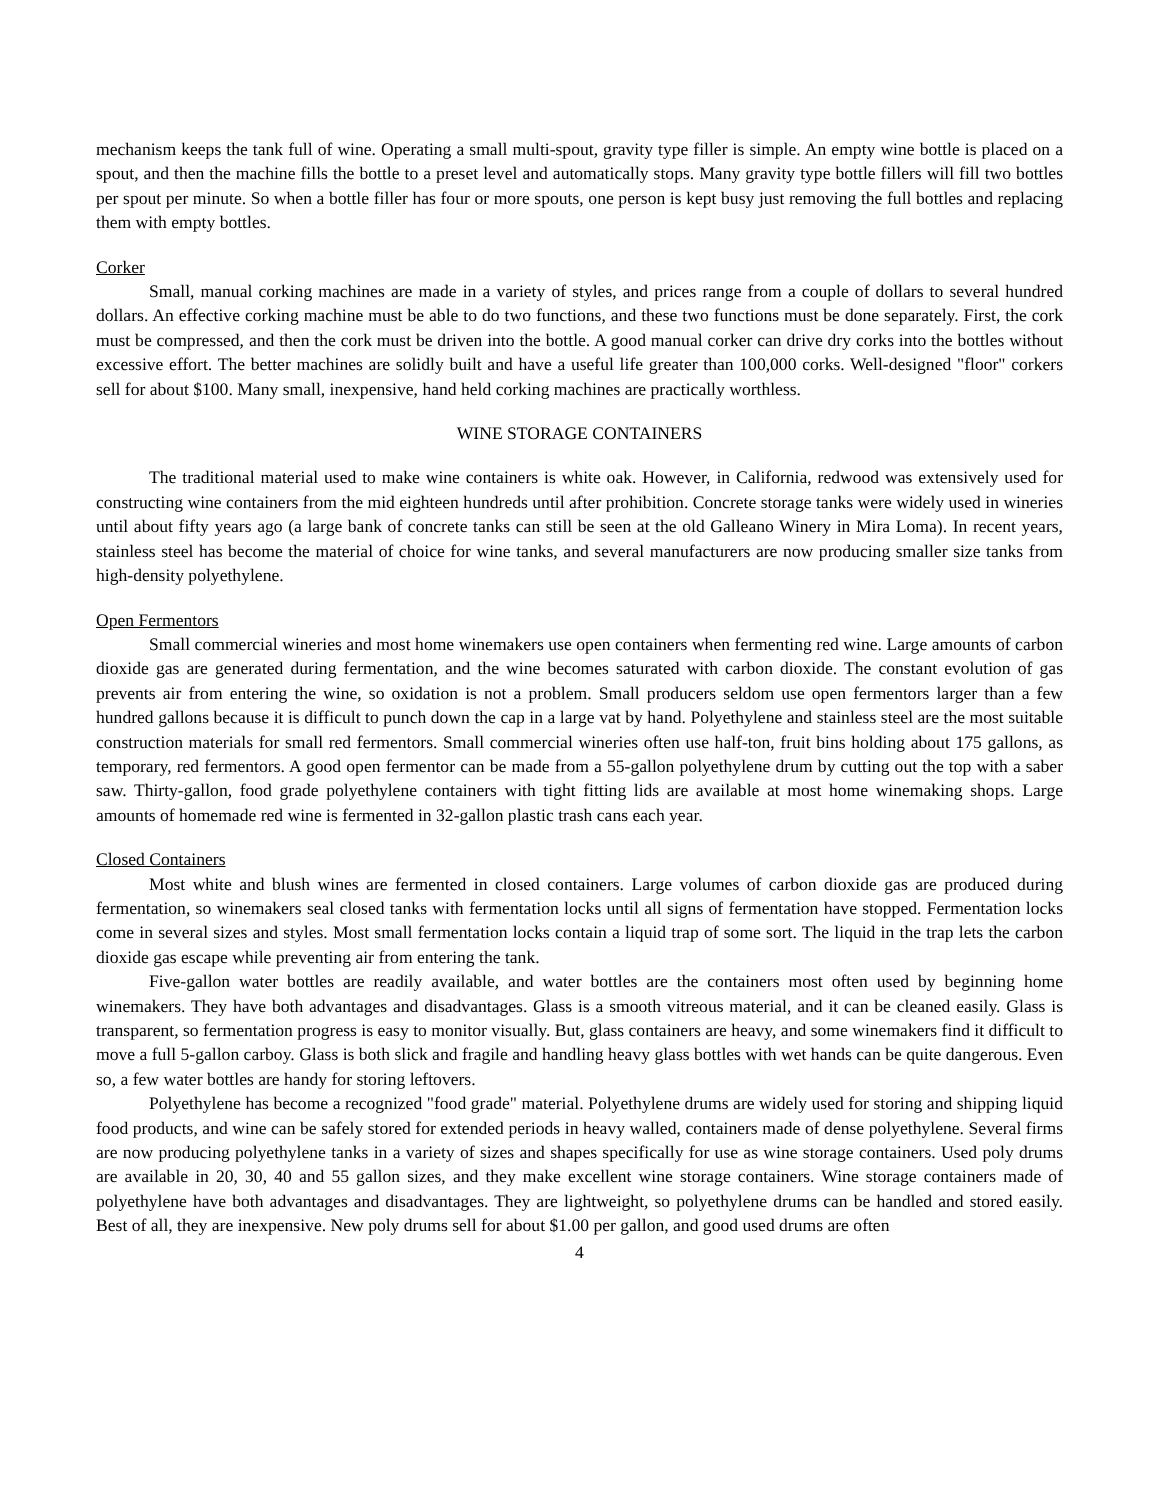mechanism keeps the tank full of wine. Operating a small multi-spout, gravity type filler is simple. An empty wine bottle is placed on a spout, and then the machine fills the bottle to a preset level and automatically stops. Many gravity type bottle fillers will fill two bottles per spout per minute. So when a bottle filler has four or more spouts, one person is kept busy just removing the full bottles and replacing them with empty bottles.
Corker
Small, manual corking machines are made in a variety of styles, and prices range from a couple of dollars to several hundred dollars. An effective corking machine must be able to do two functions, and these two functions must be done separately. First, the cork must be compressed, and then the cork must be driven into the bottle. A good manual corker can drive dry corks into the bottles without excessive effort. The better machines are solidly built and have a useful life greater than 100,000 corks. Well-designed "floor" corkers sell for about $100. Many small, inexpensive, hand held corking machines are practically worthless.
WINE STORAGE CONTAINERS
The traditional material used to make wine containers is white oak. However, in California, redwood was extensively used for constructing wine containers from the mid eighteen hundreds until after prohibition. Concrete storage tanks were widely used in wineries until about fifty years ago (a large bank of concrete tanks can still be seen at the old Galleano Winery in Mira Loma). In recent years, stainless steel has become the material of choice for wine tanks, and several manufacturers are now producing smaller size tanks from high-density polyethylene.
Open Fermentors
Small commercial wineries and most home winemakers use open containers when fermenting red wine. Large amounts of carbon dioxide gas are generated during fermentation, and the wine becomes saturated with carbon dioxide. The constant evolution of gas prevents air from entering the wine, so oxidation is not a problem. Small producers seldom use open fermentors larger than a few hundred gallons because it is difficult to punch down the cap in a large vat by hand. Polyethylene and stainless steel are the most suitable construction materials for small red fermentors. Small commercial wineries often use half-ton, fruit bins holding about 175 gallons, as temporary, red fermentors. A good open fermentor can be made from a 55-gallon polyethylene drum by cutting out the top with a saber saw. Thirty-gallon, food grade polyethylene containers with tight fitting lids are available at most home winemaking shops. Large amounts of homemade red wine is fermented in 32-gallon plastic trash cans each year.
Closed Containers
Most white and blush wines are fermented in closed containers. Large volumes of carbon dioxide gas are produced during fermentation, so winemakers seal closed tanks with fermentation locks until all signs of fermentation have stopped. Fermentation locks come in several sizes and styles. Most small fermentation locks contain a liquid trap of some sort. The liquid in the trap lets the carbon dioxide gas escape while preventing air from entering the tank.
Five-gallon water bottles are readily available, and water bottles are the containers most often used by beginning home winemakers. They have both advantages and disadvantages. Glass is a smooth vitreous material, and it can be cleaned easily. Glass is transparent, so fermentation progress is easy to monitor visually. But, glass containers are heavy, and some winemakers find it difficult to move a full 5-gallon carboy. Glass is both slick and fragile and handling heavy glass bottles with wet hands can be quite dangerous. Even so, a few water bottles are handy for storing leftovers.
Polyethylene has become a recognized "food grade" material. Polyethylene drums are widely used for storing and shipping liquid food products, and wine can be safely stored for extended periods in heavy walled, containers made of dense polyethylene. Several firms are now producing polyethylene tanks in a variety of sizes and shapes specifically for use as wine storage containers. Used poly drums are available in 20, 30, 40 and 55 gallon sizes, and they make excellent wine storage containers. Wine storage containers made of polyethylene have both advantages and disadvantages. They are lightweight, so polyethylene drums can be handled and stored easily. Best of all, they are inexpensive. New poly drums sell for about $1.00 per gallon, and good used drums are often
4